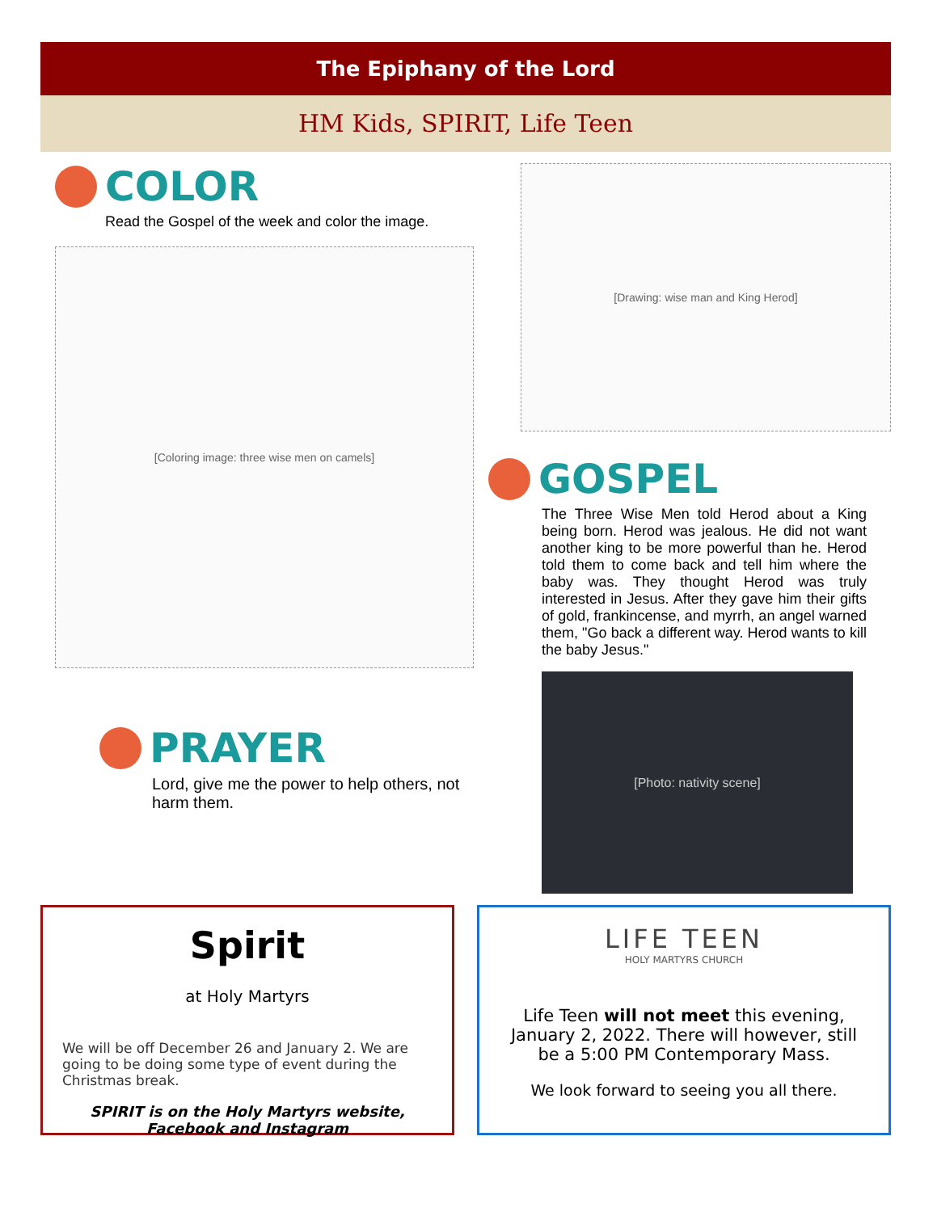The Epiphany of the Lord
HM Kids, SPIRIT, Life Teen
COLOR
Read the Gospel of the week and color the image.
[Coloring image: three wise men on camels]
PRAYER
Lord, give me the power to help others, not harm them.
[Drawing: wise man and King Herod]
GOSPEL
The Three Wise Men told Herod about a King being born. Herod was jealous. He did not want another king to be more powerful than he. Herod told them to come back and tell him where the baby was. They thought Herod was truly interested in Jesus. After they gave him their gifts of gold, frankincense, and myrrh, an angel warned them, "Go back a different way. Herod wants to kill the baby Jesus."
[Photo: nativity scene]
Spirit
at Holy Martyrs
We will be off December 26 and January 2. We are going to be doing some type of event during the Christmas break.
SPIRIT is on the Holy Martyrs website, Facebook and Instagram
LIFE TEEN
HOLY MARTYRS CHURCH
Life Teen will not meet this evening, January 2, 2022. There will however, still be a 5:00 PM Contemporary Mass.
We look forward to seeing you all there.